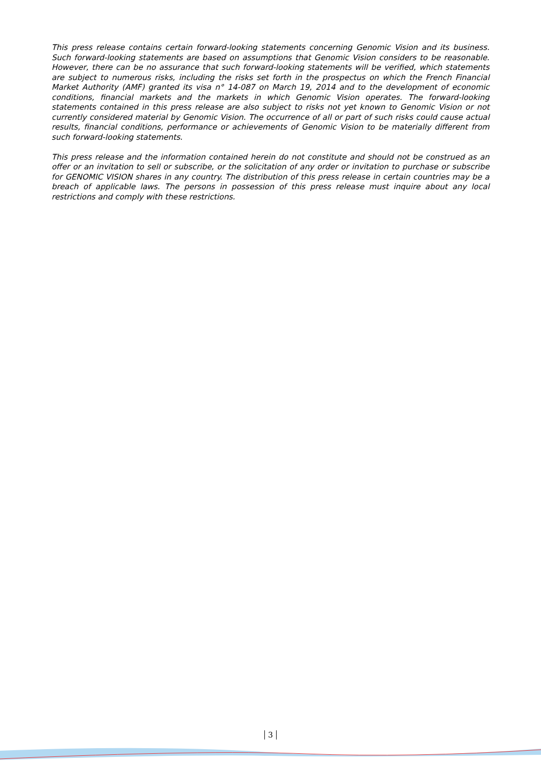This press release contains certain forward-looking statements concerning Genomic Vision and its business. Such forward-looking statements are based on assumptions that Genomic Vision considers to be reasonable. However, there can be no assurance that such forward-looking statements will be verified, which statements are subject to numerous risks, including the risks set forth in the prospectus on which the French Financial Market Authority (AMF) granted its visa n° 14-087 on March 19, 2014 and to the development of economic conditions, financial markets and the markets in which Genomic Vision operates. The forward-looking statements contained in this press release are also subject to risks not yet known to Genomic Vision or not currently considered material by Genomic Vision. The occurrence of all or part of such risks could cause actual results, financial conditions, performance or achievements of Genomic Vision to be materially different from such forward-looking statements.
This press release and the information contained herein do not constitute and should not be construed as an offer or an invitation to sell or subscribe, or the solicitation of any order or invitation to purchase or subscribe for GENOMIC VISION shares in any country. The distribution of this press release in certain countries may be a breach of applicable laws. The persons in possession of this press release must inquire about any local restrictions and comply with these restrictions.
3